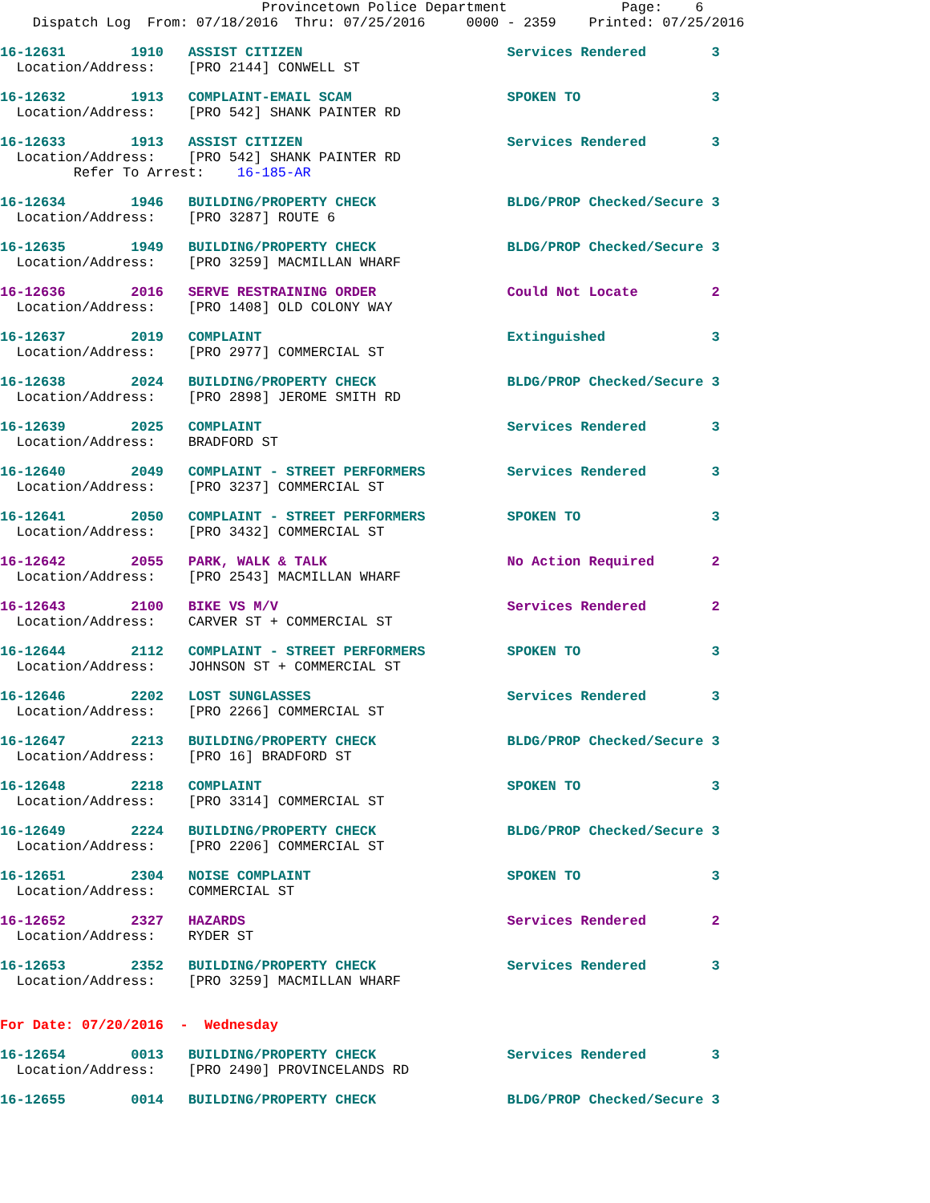Provincetown Police Department              Page:    6
    Dispatch Log  From: 07/18/2016  Thru: 07/25/2016     0000 - 2359    Printed: 07/25/2016
16-12631        1910   ASSIST CITIZEN                         Services Rendered        3
  Location/Address:    [PRO 2144] CONWELL ST
16-12632        1913   COMPLAINT-EMAIL SCAM                   SPOKEN TO                3
  Location/Address:    [PRO 542] SHANK PAINTER RD
16-12633        1913   ASSIST CITIZEN                         Services Rendered        3
  Location/Address:    [PRO 542] SHANK PAINTER RD
         Refer To Arrest:    16-185-AR
16-12634        1946   BUILDING/PROPERTY CHECK                BLDG/PROP Checked/Secure 3
  Location/Address:    [PRO 3287] ROUTE 6
16-12635        1949   BUILDING/PROPERTY CHECK                BLDG/PROP Checked/Secure 3
  Location/Address:    [PRO 3259] MACMILLAN WHARF
16-12636        2016   SERVE RESTRAINING ORDER                Could Not Locate         2
  Location/Address:    [PRO 1408] OLD COLONY WAY
16-12637        2019   COMPLAINT                              Extinguished             3
  Location/Address:    [PRO 2977] COMMERCIAL ST
16-12638        2024   BUILDING/PROPERTY CHECK                BLDG/PROP Checked/Secure 3
  Location/Address:    [PRO 2898] JEROME SMITH RD
16-12639        2025   COMPLAINT                              Services Rendered        3
  Location/Address:    BRADFORD ST
16-12640        2049   COMPLAINT - STREET PERFORMERS          Services Rendered        3
  Location/Address:    [PRO 3237] COMMERCIAL ST
16-12641        2050   COMPLAINT - STREET PERFORMERS          SPOKEN TO                3
  Location/Address:    [PRO 3432] COMMERCIAL ST
16-12642        2055   PARK, WALK & TALK                      No Action Required       2
  Location/Address:    [PRO 2543] MACMILLAN WHARF
16-12643        2100   BIKE VS M/V                            Services Rendered        2
  Location/Address:    CARVER ST + COMMERCIAL ST
16-12644        2112   COMPLAINT - STREET PERFORMERS          SPOKEN TO                3
  Location/Address:    JOHNSON ST + COMMERCIAL ST
16-12646        2202   LOST SUNGLASSES                        Services Rendered        3
  Location/Address:    [PRO 2266] COMMERCIAL ST
16-12647        2213   BUILDING/PROPERTY CHECK                BLDG/PROP Checked/Secure 3
  Location/Address:    [PRO 16] BRADFORD ST
16-12648        2218   COMPLAINT                              SPOKEN TO                3
  Location/Address:    [PRO 3314] COMMERCIAL ST
16-12649        2224   BUILDING/PROPERTY CHECK                BLDG/PROP Checked/Secure 3
  Location/Address:    [PRO 2206] COMMERCIAL ST
16-12651        2304   NOISE COMPLAINT                        SPOKEN TO                3
  Location/Address:    COMMERCIAL ST
16-12652        2327   HAZARDS                                Services Rendered        2
  Location/Address:    RYDER ST
16-12653        2352   BUILDING/PROPERTY CHECK                Services Rendered        3
  Location/Address:    [PRO 3259] MACMILLAN WHARF
For Date: 07/20/2016  -  Wednesday
16-12654        0013   BUILDING/PROPERTY CHECK                Services Rendered        3
  Location/Address:    [PRO 2490] PROVINCELANDS RD
16-12655        0014   BUILDING/PROPERTY CHECK                BLDG/PROP Checked/Secure 3